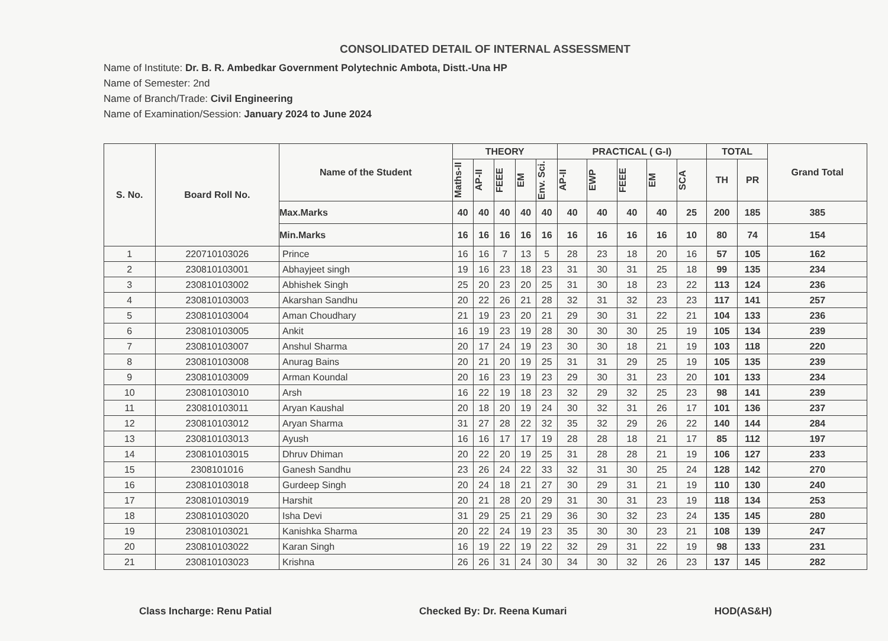CONSOLIDATED DETAIL OF INTERNAL ASSESSMENT
Name of Institute: Dr. B. R. Ambedkar Government Polytechnic Ambota, Distt.-Una HP
Name of Semester: 2nd
Name of Branch/Trade: Civil Engineering
Name of Examination/Session: January 2024 to June 2024
| S. No. | Board Roll No. | Name of the Student | THEORY | | | | | PRACTICAL ( G-I) | | | | | TOTAL | | Grand Total |
| --- | --- | --- | --- | --- | --- | --- | --- | --- | --- | --- | --- | --- | --- | --- | --- |
| | | | Maths-II | AP-II | FEEE | EM | Env. Sci. | AP-II | EWP | FEEE | EM | SCA | TH | PR | |
| | | Max.Marks | 40 | 40 | 40 | 40 | 40 | 40 | 40 | 40 | 40 | 25 | 200 | 185 | 385 |
| | | Min.Marks | 16 | 16 | 16 | 16 | 16 | 16 | 16 | 16 | 16 | 10 | 80 | 74 | 154 |
| 1 | 220710103026 | Prince | 16 | 16 | 7 | 13 | 5 | 28 | 23 | 18 | 20 | 16 | 57 | 105 | 162 |
| 2 | 230810103001 | Abhayjeet singh | 19 | 16 | 23 | 18 | 23 | 31 | 30 | 31 | 25 | 18 | 99 | 135 | 234 |
| 3 | 230810103002 | Abhishek Singh | 25 | 20 | 23 | 20 | 25 | 31 | 30 | 18 | 23 | 22 | 113 | 124 | 236 |
| 4 | 230810103003 | Akarshan Sandhu | 20 | 22 | 26 | 21 | 28 | 32 | 31 | 32 | 23 | 23 | 117 | 141 | 257 |
| 5 | 230810103004 | Aman Choudhary | 21 | 19 | 23 | 20 | 21 | 29 | 30 | 31 | 22 | 21 | 104 | 133 | 236 |
| 6 | 230810103005 | Ankit | 16 | 19 | 23 | 19 | 28 | 30 | 30 | 30 | 25 | 19 | 105 | 134 | 239 |
| 7 | 230810103007 | Anshul Sharma | 20 | 17 | 24 | 19 | 23 | 30 | 30 | 18 | 21 | 19 | 103 | 118 | 220 |
| 8 | 230810103008 | Anurag Bains | 20 | 21 | 20 | 19 | 25 | 31 | 31 | 29 | 25 | 19 | 105 | 135 | 239 |
| 9 | 230810103009 | Arman Koundal | 20 | 16 | 23 | 19 | 23 | 29 | 30 | 31 | 23 | 20 | 101 | 133 | 234 |
| 10 | 230810103010 | Arsh | 16 | 22 | 19 | 18 | 23 | 32 | 29 | 32 | 25 | 23 | 98 | 141 | 239 |
| 11 | 230810103011 | Aryan Kaushal | 20 | 18 | 20 | 19 | 24 | 30 | 32 | 31 | 26 | 17 | 101 | 136 | 237 |
| 12 | 230810103012 | Aryan Sharma | 31 | 27 | 28 | 22 | 32 | 35 | 32 | 29 | 26 | 22 | 140 | 144 | 284 |
| 13 | 230810103013 | Ayush | 16 | 16 | 17 | 17 | 19 | 28 | 28 | 18 | 21 | 17 | 85 | 112 | 197 |
| 14 | 230810103015 | Dhruv Dhiman | 20 | 22 | 20 | 19 | 25 | 31 | 28 | 28 | 21 | 19 | 106 | 127 | 233 |
| 15 | 2308101016 | Ganesh Sandhu | 23 | 26 | 24 | 22 | 33 | 32 | 31 | 30 | 25 | 24 | 128 | 142 | 270 |
| 16 | 230810103018 | Gurdeep Singh | 20 | 24 | 18 | 21 | 27 | 30 | 29 | 31 | 21 | 19 | 110 | 130 | 240 |
| 17 | 230810103019 | Harshit | 20 | 21 | 28 | 20 | 29 | 31 | 30 | 31 | 23 | 19 | 118 | 134 | 253 |
| 18 | 230810103020 | Isha Devi | 31 | 29 | 25 | 21 | 29 | 36 | 30 | 32 | 23 | 24 | 135 | 145 | 280 |
| 19 | 230810103021 | Kanishka Sharma | 20 | 22 | 24 | 19 | 23 | 35 | 30 | 30 | 23 | 21 | 108 | 139 | 247 |
| 20 | 230810103022 | Karan Singh | 16 | 19 | 22 | 19 | 22 | 32 | 29 | 31 | 22 | 19 | 98 | 133 | 231 |
| 21 | 230810103023 | Krishna | 26 | 26 | 31 | 24 | 30 | 34 | 30 | 32 | 26 | 23 | 137 | 145 | 282 |
Class Incharge: Renu Patial Checked By: Dr. Reena Kumari HOD(AS&H)